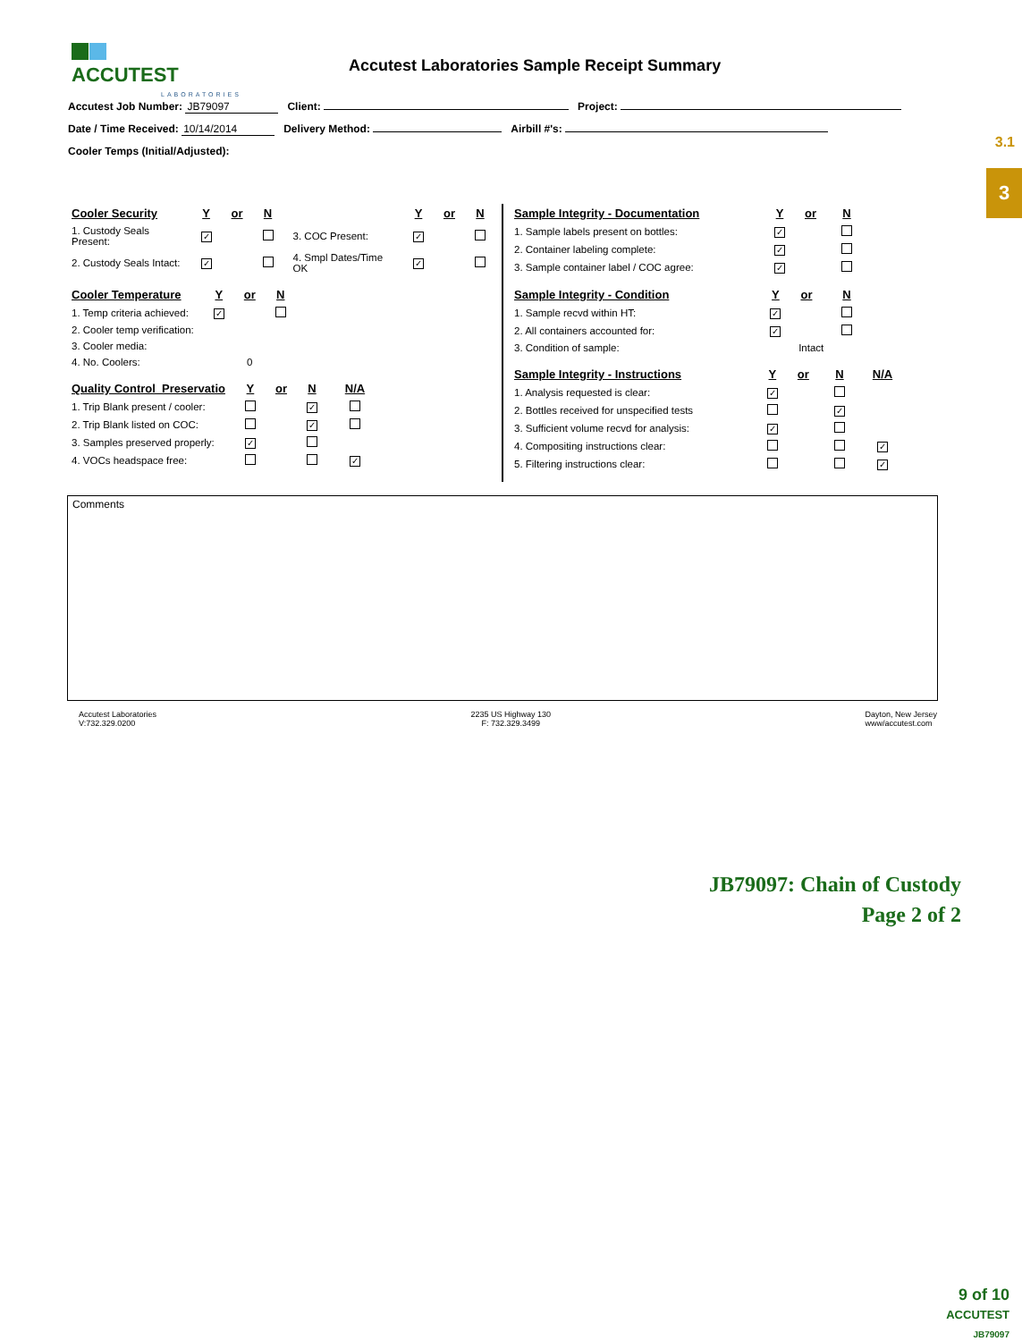ACCUTEST
LABORATORIES
Accutest Laboratories Sample Receipt Summary
3.1
3
Accutest Job Number: JB79097 Client: Project:
Date / Time Received: 10/14/2014 Delivery Method: Airbill #'s:
Cooler Temps (Initial/Adjusted):
| Cooler Security | Y | or | N | | Y | or | N |
| --- | --- | --- | --- | --- | --- | --- | --- |
| 1. Custody Seals Present: | ✓ | | | 3. COC Present: | ✓ | | |
| 2. Custody Seals Intact: | ✓ | | | 4. Smpl Dates/Time OK | ✓ | | |
| Cooler Temperature | Y | or | N |
| --- | --- | --- | --- |
| 1. Temp criteria achieved: | ✓ | | |
| 2. Cooler temp verification: | | | |
| 3. Cooler media: | | | |
| 4. No. Coolers: | 0 | | |
| Quality Control_Preservatio | Y | or | N | N/A |
| --- | --- | --- | --- | --- |
| 1. Trip Blank present / cooler: | | | ✓ | |
| 2. Trip Blank listed on COC: | | | ✓ | |
| 3. Samples preserved properly: | ✓ | | | |
| 4. VOCs headspace free: | | | | ✓ |
| Sample Integrity - Documentation | Y | or | N |
| --- | --- | --- | --- |
| 1. Sample labels present on bottles: | ✓ | | |
| 2. Container labeling complete: | ✓ | | |
| 3. Sample container label / COC agree: | ✓ | | |
| Sample Integrity - Condition | Y | or | N |
| --- | --- | --- | --- |
| 1. Sample recvd within HT: | ✓ | | |
| 2. All containers accounted for: | ✓ | | |
| 3. Condition of sample: | Intact | | |
| Sample Integrity - Instructions | Y | or | N | N/A |
| --- | --- | --- | --- | --- |
| 1. Analysis requested is clear: | ✓ | | | |
| 2. Bottles received for unspecified tests | | | ✓ | |
| 3. Sufficient volume recvd for analysis: | ✓ | | | |
| 4. Compositing instructions clear: | | | | ✓ |
| 5. Filtering instructions clear: | | | | ✓ |
Comments
Accutest Laboratories
V:732.329.0200
2235 US Highway 130
F: 732.329.3499
Dayton, New Jersey
www/accutest.com
JB79097: Chain of Custody
Page 2 of 2
9 of 10
ACCUTEST
JB79097